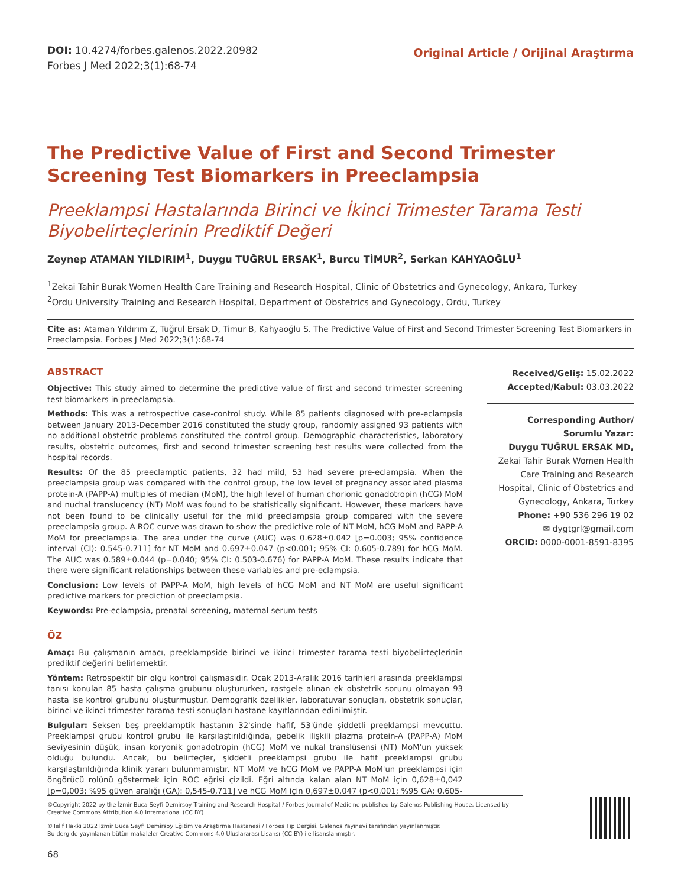DOI: 10.4274/forbes.galenos.2022.20982
Forbes J Med 2022;3(1):68-74
Original Article / Orijinal Araştırma
The Predictive Value of First and Second Trimester Screening Test Biomarkers in Preeclampsia
Preeklampsi Hastalarında Birinci ve İkinci Trimester Tarama Testi Biyobelirteçlerinin Prediktif Değeri
Zeynep ATAMAN YILDIRIM<sup>1</sup>, Duygu TUĞRUL ERSAK<sup>1</sup>, Burcu TİMUR<sup>2</sup>, Serkan KAHYAOĞLU<sup>1</sup>
<sup>1</sup> Zekai Tahir Burak Women Health Care Training and Research Hospital, Clinic of Obstetrics and Gynecology, Ankara, Turkey
<sup>2</sup> Ordu University Training and Research Hospital, Department of Obstetrics and Gynecology, Ordu, Turkey
Cite as: Ataman Yıldırım Z, Tuğrul Ersak D, Timur B, Kahyaoğlu S. The Predictive Value of First and Second Trimester Screening Test Biomarkers in Preeclampsia. Forbes J Med 2022;3(1):68-74
ABSTRACT
Objective: This study aimed to determine the predictive value of first and second trimester screening test biomarkers in preeclampsia.
Methods: This was a retrospective case-control study. While 85 patients diagnosed with pre-eclampsia between January 2013-December 2016 constituted the study group, randomly assigned 93 patients with no additional obstetric problems constituted the control group. Demographic characteristics, laboratory results, obstetric outcomes, first and second trimester screening test results were collected from the hospital records.
Results: Of the 85 preeclamptic patients, 32 had mild, 53 had severe pre-eclampsia. When the preeclampsia group was compared with the control group, the low level of pregnancy associated plasma protein-A (PAPP-A) multiples of median (MoM), the high level of human chorionic gonadotropin (hCG) MoM and nuchal translucency (NT) MoM was found to be statistically significant. However, these markers have not been found to be clinically useful for the mild preeclampsia group compared with the severe preeclampsia group. A ROC curve was drawn to show the predictive role of NT MoM, hCG MoM and PAPP-A MoM for preeclampsia. The area under the curve (AUC) was 0.628±0.042 [p=0.003; 95% confidence interval (CI): 0.545-0.711] for NT MoM and 0.697±0.047 (p<0.001; 95% CI: 0.605-0.789) for hCG MoM. The AUC was 0.589±0.044 (p=0.040; 95% CI: 0.503-0.676) for PAPP-A MoM. These results indicate that there were significant relationships between these variables and pre-eclampsia.
Conclusion: Low levels of PAPP-A MoM, high levels of hCG MoM and NT MoM are useful significant predictive markers for prediction of preeclampsia.
Keywords: Pre-eclampsia, prenatal screening, maternal serum tests
ÖZ
Amaç: Bu çalışmanın amacı, preeklampside birinci ve ikinci trimester tarama testi biyobelirteçlerinin prediktif değerini belirlemektir.
Yöntem: Retrospektif bir olgu kontrol çalışmasıdır. Ocak 2013-Aralık 2016 tarihleri arasında preeklampsi tanısı konulan 85 hasta çalışma grubunu oluştururken, rastgele alınan ek obstetrik sorunu olmayan 93 hasta ise kontrol grubunu oluşturmuştur. Demografik özellikler, laboratuvar sonuçları, obstetrik sonuçlar, birinci ve ikinci trimester tarama testi sonuçları hastane kayıtlarından edinilmiştir.
Bulgular: Seksen beş preeklamptik hastanın 32'sinde hafif, 53'ünde şiddetli preeklampsi mevcuttu. Preeklampsi grubu kontrol grubu ile karşılaştırıldığında, gebelik ilişkili plazma protein-A (PAPP-A) MoM seviyesinin düşük, insan koryonik gonadotropin (hCG) MoM ve nukal translüsensi (NT) MoM'un yüksek olduğu bulundu. Ancak, bu belirteçler, şiddetli preeklampsi grubu ile hafif preeklampsi grubu karşılaştırıldığında klinik yararı bulunmamıştır. NT MoM ve hCG MoM ve PAPP-A MoM'un preeklampsi için öngörücü rolünü göstermek için ROC eğrisi çizildi. Eğri altında kalan alan NT MoM için 0,628±0,042 [p=0,003; %95 güven aralığı (GA): 0,545-0,711] ve hCG MoM için 0,697±0,047 (p<0,001; %95 GA: 0,605-
Received/Geliş: 15.02.2022
Accepted/Kabul: 03.03.2022
Corresponding Author/
Sorumlu Yazar:
Duygu TUĞRUL ERSAK MD,
Zekai Tahir Burak Women Health Care Training and Research Hospital, Clinic of Obstetrics and Gynecology, Ankara, Turkey
Phone: +90 536 296 19 02
✉ dygtgrl@gmail.com
ORCID: 0000-0001-8591-8395
©Copyright 2022 by the İzmir Buca Seyfi Demirsoy Training and Research Hospital / Forbes Journal of Medicine published by Galenos Publishing House. Licensed by Creative Commons Attribution 4.0 International (CC BY)
©Telif Hakkı 2022 İzmir Buca Seyfi Demirsoy Eğitim ve Araştırma Hastanesi / Forbes Tıp Dergisi, Galenos Yayınevi tarafından yayınlanmıştır.
Bu dergide yayınlanan bütün makaleler Creative Commons 4.0 Uluslararası Lisansı (CC-BY) ile lisanslanmıştır.
68